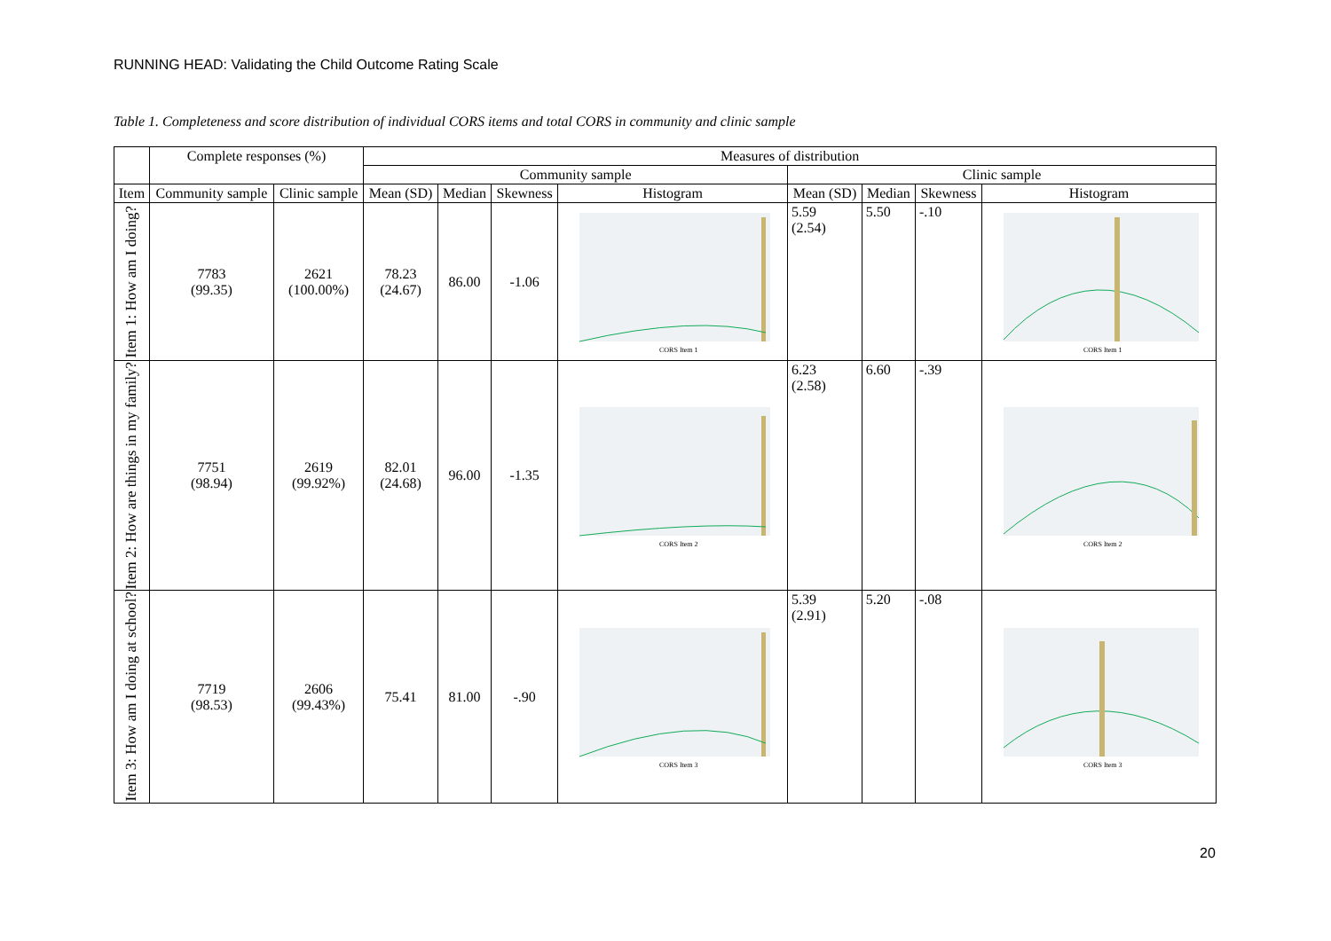RUNNING HEAD: Validating the Child Outcome Rating Scale
Table 1. Completeness and score distribution of individual CORS items and total CORS in community and clinic sample
| | Complete responses (%) | | Measures of distribution | | | | | | | |
| --- | --- | --- | --- | --- | --- | --- | --- | --- | --- | --- |
| | | | Community sample | | | | Clinic sample | | | |
| Item | Community sample | Clinic sample | Mean (SD) | Median | Skewness | Histogram | Mean (SD) | Median | Skewness | Histogram |
| Item 1: How am I doing? | 7783 (99.35) | 2621 (100.00%) | 78.23 (24.67) | 86.00 | -1.06 | CORS Item 1 | 5.59 (2.54) | 5.50 | -.10 | CORS Item 1 |
| Item 2: How are things in my family? | 7751 (98.94) | 2619 (99.92%) | 82.01 (24.68) | 96.00 | -1.35 | CORS Item 2 | 6.23 (2.58) | 6.60 | -.39 | CORS Item 2 |
| Item 3: How am I doing at school? | 7719 (98.53) | 2606 (99.43%) | 75.41 | 81.00 | -.90 | CORS Item 3 | 5.39 (2.91) | 5.20 | -.08 | CORS Item 3 |
20